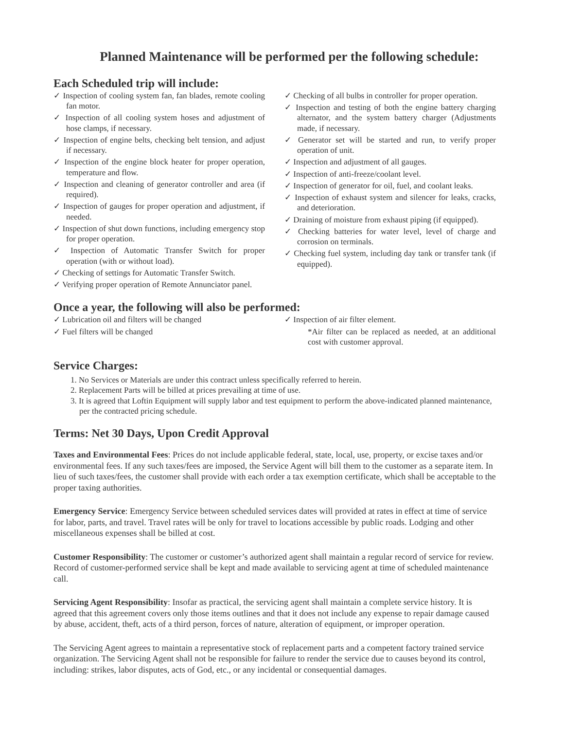Planned Maintenance will be performed per the following schedule:
Each Scheduled trip will include:
✓ Inspection of cooling system fan, fan blades, remote cooling fan motor.
✓ Inspection of all cooling system hoses and adjustment of hose clamps, if necessary.
✓ Inspection of engine belts, checking belt tension, and adjust if necessary.
✓ Inspection of the engine block heater for proper operation, temperature and flow.
✓ Inspection and cleaning of generator controller and area (if required).
✓ Inspection of gauges for proper operation and adjustment, if needed.
✓ Inspection of shut down functions, including emergency stop for proper operation.
✓ Inspection of Automatic Transfer Switch for proper operation (with or without load).
✓ Checking of settings for Automatic Transfer Switch.
✓ Verifying proper operation of Remote Annunciator panel.
✓ Checking of all bulbs in controller for proper operation.
✓ Inspection and testing of both the engine battery charging alternator, and the system battery charger (Adjustments made, if necessary.
✓ Generator set will be started and run, to verify proper operation of unit.
✓ Inspection and adjustment of all gauges.
✓ Inspection of anti-freeze/coolant level.
✓ Inspection of generator for oil, fuel, and coolant leaks.
✓ Inspection of exhaust system and silencer for leaks, cracks, and deterioration.
✓ Draining of moisture from exhaust piping (if equipped).
✓ Checking batteries for water level, level of charge and corrosion on terminals.
✓ Checking fuel system, including day tank or transfer tank (if equipped).
Once a year, the following will also be performed:
✓ Lubrication oil and filters will be changed
✓ Fuel filters will be changed
✓ Inspection of air filter element.
*Air filter can be replaced as needed, at an additional cost with customer approval.
Service Charges:
1. No Services or Materials are under this contract unless specifically referred to herein.
2. Replacement Parts will be billed at prices prevailing at time of use.
3. It is agreed that Loftin Equipment will supply labor and test equipment to perform the above-indicated planned maintenance, per the contracted pricing schedule.
Terms: Net 30 Days, Upon Credit Approval
Taxes and Environmental Fees: Prices do not include applicable federal, state, local, use, property, or excise taxes and/or environmental fees. If any such taxes/fees are imposed, the Service Agent will bill them to the customer as a separate item. In lieu of such taxes/fees, the customer shall provide with each order a tax exemption certificate, which shall be acceptable to the proper taxing authorities.
Emergency Service: Emergency Service between scheduled services dates will provided at rates in effect at time of service for labor, parts, and travel. Travel rates will be only for travel to locations accessible by public roads. Lodging and other miscellaneous expenses shall be billed at cost.
Customer Responsibility: The customer or customer’s authorized agent shall maintain a regular record of service for review. Record of customer-performed service shall be kept and made available to servicing agent at time of scheduled maintenance call.
Servicing Agent Responsibility: Insofar as practical, the servicing agent shall maintain a complete service history. It is agreed that this agreement covers only those items outlines and that it does not include any expense to repair damage caused by abuse, accident, theft, acts of a third person, forces of nature, alteration of equipment, or improper operation.
The Servicing Agent agrees to maintain a representative stock of replacement parts and a competent factory trained service organization. The Servicing Agent shall not be responsible for failure to render the service due to causes beyond its control, including: strikes, labor disputes, acts of God, etc., or any incidental or consequential damages.